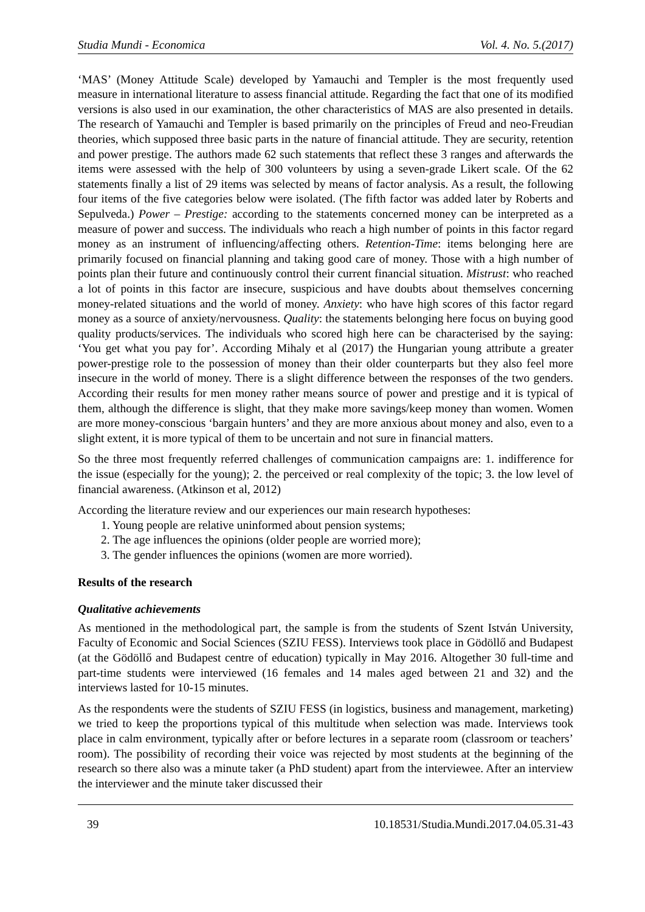Studia Mundi - Economica Vol. 4. No. 5.(2017)
‘MAS’ (Money Attitude Scale) developed by Yamauchi and Templer is the most frequently used measure in international literature to assess financial attitude. Regarding the fact that one of its modified versions is also used in our examination, the other characteristics of MAS are also presented in details. The research of Yamauchi and Templer is based primarily on the principles of Freud and neo-Freudian theories, which supposed three basic parts in the nature of financial attitude. They are security, retention and power prestige. The authors made 62 such statements that reflect these 3 ranges and afterwards the items were assessed with the help of 300 volunteers by using a seven-grade Likert scale. Of the 62 statements finally a list of 29 items was selected by means of factor analysis. As a result, the following four items of the five categories below were isolated. (The fifth factor was added later by Roberts and Sepulveda.) Power – Prestige: according to the statements concerned money can be interpreted as a measure of power and success. The individuals who reach a high number of points in this factor regard money as an instrument of influencing/affecting others. Retention-Time: items belonging here are primarily focused on financial planning and taking good care of money. Those with a high number of points plan their future and continuously control their current financial situation. Mistrust: who reached a lot of points in this factor are insecure, suspicious and have doubts about themselves concerning money-related situations and the world of money. Anxiety: who have high scores of this factor regard money as a source of anxiety/nervousness. Quality: the statements belonging here focus on buying good quality products/services. The individuals who scored high here can be characterised by the saying: ‘You get what you pay for’. According Mihaly et al (2017) the Hungarian young attribute a greater power-prestige role to the possession of money than their older counterparts but they also feel more insecure in the world of money. There is a slight difference between the responses of the two genders. According their results for men money rather means source of power and prestige and it is typical of them, although the difference is slight, that they make more savings/keep money than women. Women are more money-conscious ‘bargain hunters’ and they are more anxious about money and also, even to a slight extent, it is more typical of them to be uncertain and not sure in financial matters.
So the three most frequently referred challenges of communication campaigns are: 1. indifference for the issue (especially for the young); 2. the perceived or real complexity of the topic; 3. the low level of financial awareness. (Atkinson et al, 2012)
According the literature review and our experiences our main research hypotheses:
1. Young people are relative uninformed about pension systems;
2. The age influences the opinions (older people are worried more);
3. The gender influences the opinions (women are more worried).
Results of the research
Qualitative achievements
As mentioned in the methodological part, the sample is from the students of Szent István University, Faculty of Economic and Social Sciences (SZIU FESS). Interviews took place in Gödöllő and Budapest (at the Gödöllő and Budapest centre of education) typically in May 2016. Altogether 30 full-time and part-time students were interviewed (16 females and 14 males aged between 21 and 32) and the interviews lasted for 10-15 minutes.
As the respondents were the students of SZIU FESS (in logistics, business and management, marketing) we tried to keep the proportions typical of this multitude when selection was made. Interviews took place in calm environment, typically after or before lectures in a separate room (classroom or teachers’ room). The possibility of recording their voice was rejected by most students at the beginning of the research so there also was a minute taker (a PhD student) apart from the interviewee. After an interview the interviewer and the minute taker discussed their
39 10.18531/Studia.Mundi.2017.04.05.31-43